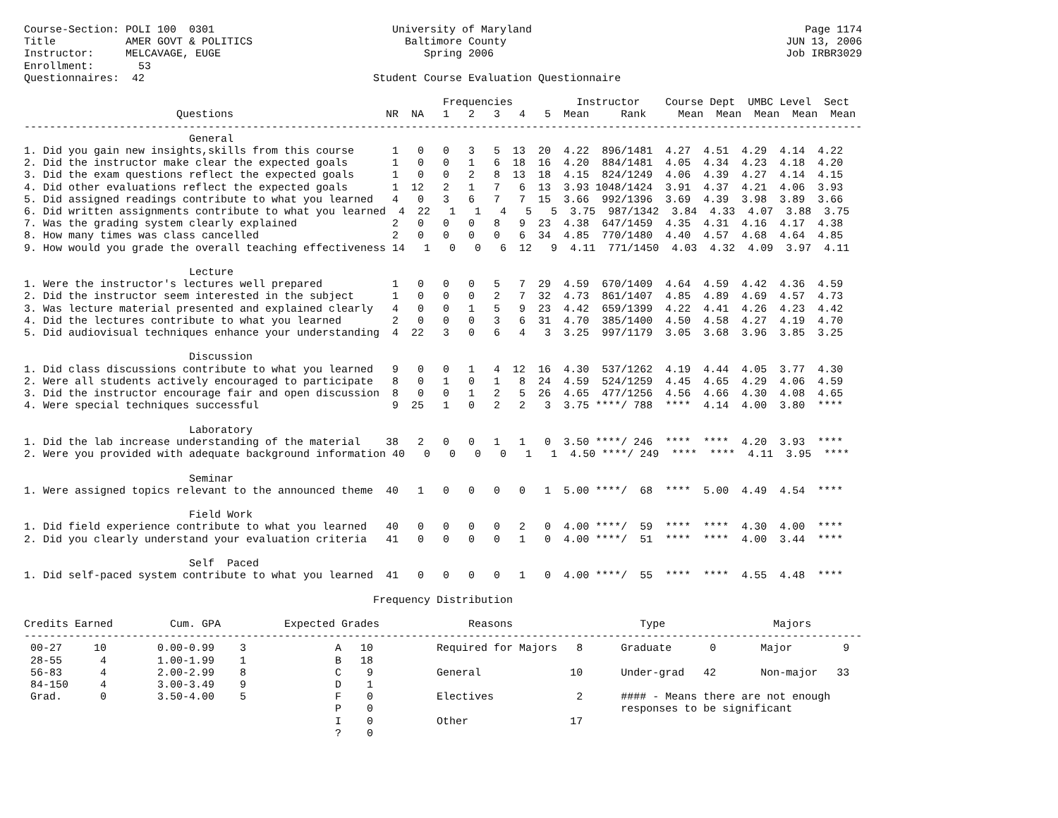Course-Section: POLI 100  0301                            University of Maryland                                           Page 1174
Title           AMER GOVT & POLITICS                        Baltimore County                                            JUN 13, 2006
Instructor:     MELCAVAGE, EUGE                                Spring 2006                                              Job IRBR3029
Enrollment:       53
Questionnaires:  42                                    Student Course Evaluation Questionnaire

                                                                  Frequencies          Instructor    Course Dept  UMBC Level  Sect
                        Questions                        NR  NA   1   2   3   4   5  Mean     Rank     Mean  Mean  Mean  Mean  Mean
------------------------------------------------------------------------------------------------------------------------------------
                          General
1. Did you gain new insights,skills from this course      1   0   0   3   5  13  20  4.22  896/1481  4.27  4.51  4.29  4.14  4.22
2. Did the instructor make clear the expected goals       1   0   0   1   6  18  16  4.20  884/1481  4.05  4.34  4.23  4.18  4.20
3. Did the exam questions reflect the expected goals      1   0   0   2   8  13  18  4.15  824/1249  4.06  4.39  4.27  4.14  4.15
4. Did other evaluations reflect the expected goals       1  12   2   1   7   6  13  3.93 1048/1424  3.91  4.37  4.21  4.06  3.93
5. Did assigned readings contribute to what you learned   4   0   3   6   7   7  15  3.66  992/1396  3.69  4.39  3.98  3.89  3.66
6. Did written assignments contribute to what you learned  4  22   1   1   4   5   5  3.75  987/1342  3.84  4.33  4.07  3.88  3.75
7. Was the grading system clearly explained               2   0   0   0   8   9  23  4.38  647/1459  4.35  4.31  4.16  4.17  4.38
8. How many times was class cancelled                     2   0   0   0   0   6  34  4.85  770/1480  4.40  4.57  4.68  4.64  4.85
9. How would you grade the overall teaching effectiveness 14   1   0   0   6  12   9  4.11  771/1450  4.03  4.32  4.09  3.97  4.11

                          Lecture
1. Were the instructor's lectures well prepared           1   0   0   0   5   7  29  4.59  670/1409  4.64  4.59  4.42  4.36  4.59
2. Did the instructor seem interested in the subject      1   0   0   0   2   7  32  4.73  861/1407  4.85  4.89  4.69  4.57  4.73
3. Was lecture material presented and explained clearly   4   0   0   1   5   9  23  4.42  659/1399  4.22  4.41  4.26  4.23  4.42
4. Did the lectures contribute to what you learned        2   0   0   0   3   6  31  4.70  385/1400  4.50  4.58  4.27  4.19  4.70
5. Did audiovisual techniques enhance your understanding  4  22   3   0   6   4   3  3.25  997/1179  3.05  3.68  3.96  3.85  3.25

                          Discussion
1. Did class discussions contribute to what you learned   9   0   0   1   4  12  16  4.30  537/1262  4.19  4.44  4.05  3.77  4.30
2. Were all students actively encouraged to participate   8   0   1   0   1   8  24  4.59  524/1259  4.45  4.65  4.29  4.06  4.59
3. Did the instructor encourage fair and open discussion  8   0   0   1   2   5  26  4.65  477/1256  4.56  4.66  4.30  4.08  4.65
4. Were special techniques successful                     9  25   1   0   2   2   3  3.75 ****/ 788  ****  4.14  4.00  3.80  ****

                          Laboratory
1. Did the lab increase understanding of the material    38   2   0   0   1   1   0  3.50 ****/ 246  ****  ****  4.20  3.93  ****
2. Were you provided with adequate background information 40   0   0   0   0   1   1  4.50 ****/ 249  ****  ****  4.11  3.95  ****

                          Seminar
1. Were assigned topics relevant to the announced theme  40   1   0   0   0   0   1  5.00 ****/  68  ****  5.00  4.49  4.54  ****

                          Field Work
1. Did field experience contribute to what you learned   40   0   0   0   0   2   0  4.00 ****/  59  ****  ****  4.30  4.00  ****
2. Did you clearly understand your evaluation criteria   41   0   0   0   0   1   0  4.00 ****/  51  ****  ****  4.00  3.44  ****

                          Self  Paced
1. Did self-paced system contribute to what you learned  41   0   0   0   0   1   0  4.00 ****/  55  ****  ****  4.55  4.48  ****

                                                       Frequency Distribution

Credits Earned         Cum. GPA          Expected Grades              Reasons                    Type                 Majors
------------------------------------------------------------------------------------------------------------------------------------
 00-27     10        0.00-0.99    3              A   10          Required for Majors   8      Graduate      0       Major        9
 28-55      4        1.00-1.99    1              B   18
 56-83      4        2.00-2.99    8              C    9          General              10      Under-grad   42       Non-major   33
 84-150     4        3.00-3.49    9              D    1
 Grad.      0        3.50-4.00    5              F    0          Electives             2      #### - Means there are not enough
                                                 P    0                                       responses to be significant
                                                 I    0          Other                17
                                                 ?    0